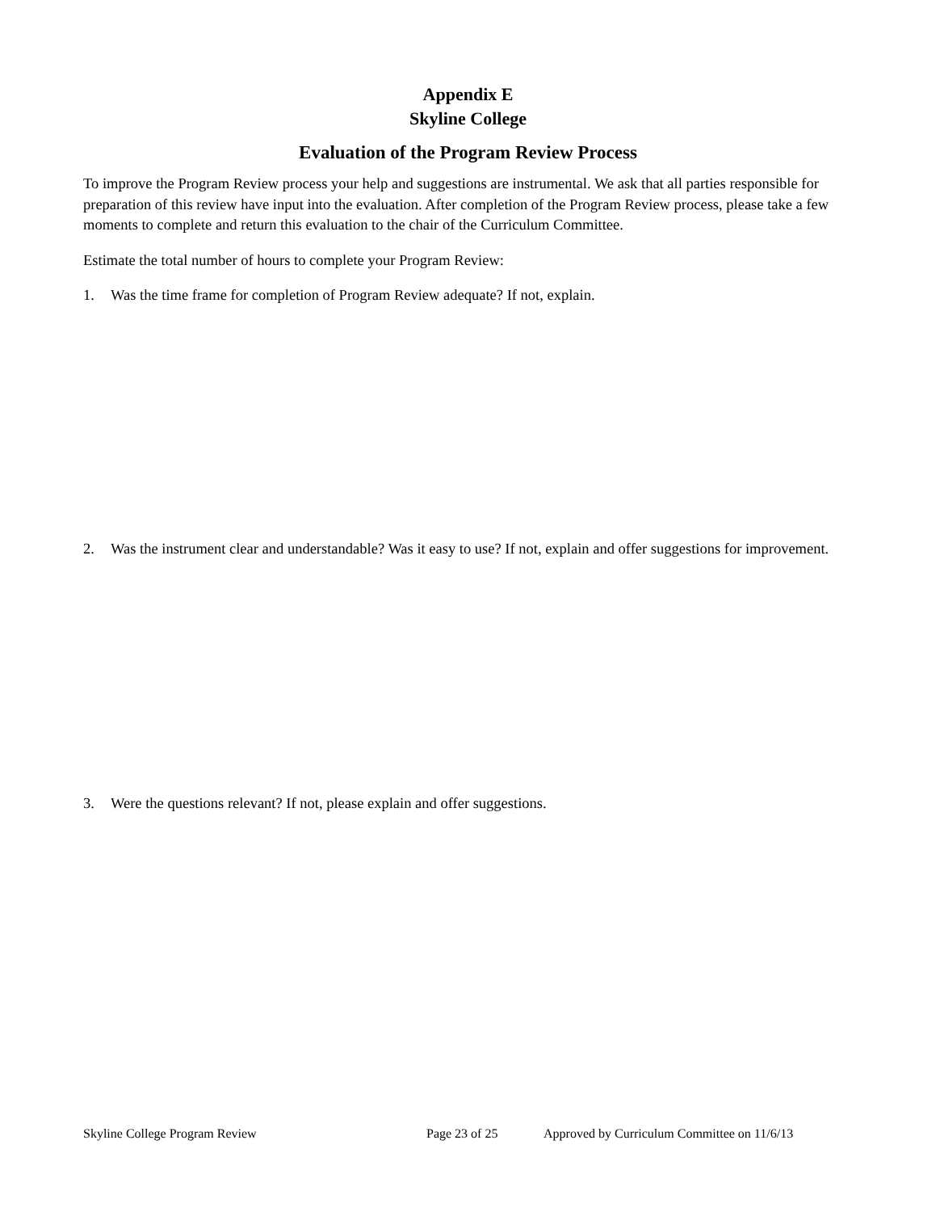Appendix E
Skyline College
Evaluation of the Program Review Process
To improve the Program Review process your help and suggestions are instrumental. We ask that all parties responsible for preparation of this review have input into the evaluation. After completion of the Program Review process, please take a few moments to complete and return this evaluation to the chair of the Curriculum Committee.
Estimate the total number of hours to complete your Program Review:
1. Was the time frame for completion of Program Review adequate? If not, explain.
2. Was the instrument clear and understandable? Was it easy to use? If not, explain and offer suggestions for improvement.
3. Were the questions relevant? If not, please explain and offer suggestions.
Skyline College Program Review Page 23 of 25 Approved by Curriculum Committee on 11/6/13